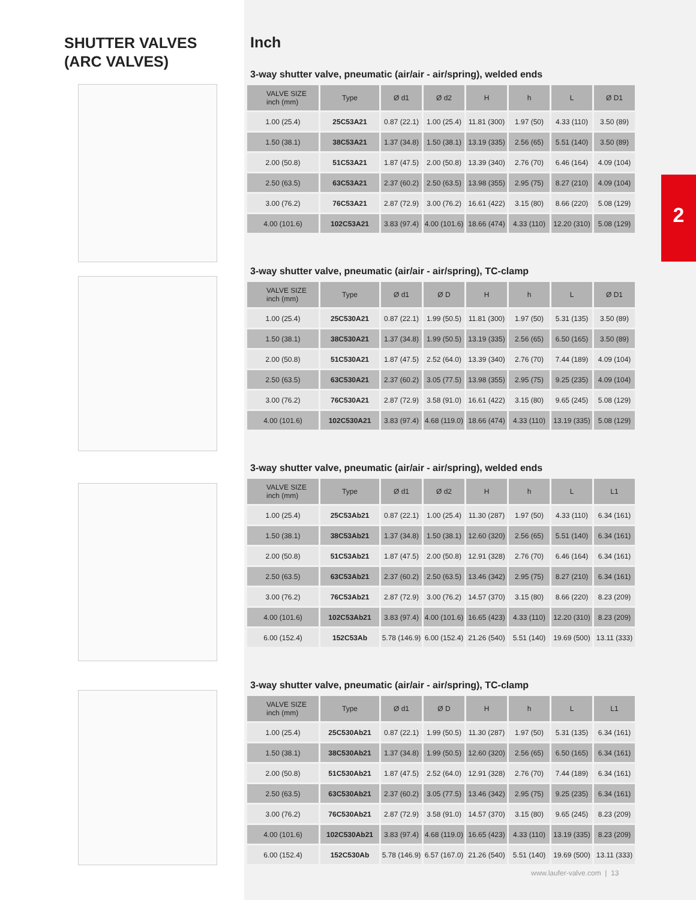SHUTTER VALVES
(ARC VALVES)
Inch
3-way shutter valve, pneumatic (air/air - air/spring), welded ends
| VALVE SIZE inch (mm) | Type | Ø d1 | Ø d2 | H | h | L | Ø D1 |
| --- | --- | --- | --- | --- | --- | --- | --- |
| 1.00 (25.4) | 25C53A21 | 0.87 (22.1) | 1.00 (25.4) | 11.81 (300) | 1.97 (50) | 4.33 (110) | 3.50 (89) |
| 1.50 (38.1) | 38C53A21 | 1.37 (34.8) | 1.50 (38.1) | 13.19 (335) | 2.56 (65) | 5.51 (140) | 3.50 (89) |
| 2.00 (50.8) | 51C53A21 | 1.87 (47.5) | 2.00 (50.8) | 13.39 (340) | 2.76 (70) | 6.46 (164) | 4.09 (104) |
| 2.50 (63.5) | 63C53A21 | 2.37 (60.2) | 2.50 (63.5) | 13.98 (355) | 2.95 (75) | 8.27 (210) | 4.09 (104) |
| 3.00 (76.2) | 76C53A21 | 2.87 (72.9) | 3.00 (76.2) | 16.61 (422) | 3.15 (80) | 8.66 (220) | 5.08 (129) |
| 4.00 (101.6) | 102C53A21 | 3.83 (97.4) | 4.00 (101.6) | 18.66 (474) | 4.33 (110) | 12.20 (310) | 5.08 (129) |
3-way shutter valve, pneumatic (air/air - air/spring), TC-clamp
| VALVE SIZE inch (mm) | Type | Ø d1 | Ø D | H | h | L | Ø D1 |
| --- | --- | --- | --- | --- | --- | --- | --- |
| 1.00 (25.4) | 25C530A21 | 0.87 (22.1) | 1.99 (50.5) | 11.81 (300) | 1.97 (50) | 5.31 (135) | 3.50 (89) |
| 1.50 (38.1) | 38C530A21 | 1.37 (34.8) | 1.99 (50.5) | 13.19 (335) | 2.56 (65) | 6.50 (165) | 3.50 (89) |
| 2.00 (50.8) | 51C530A21 | 1.87 (47.5) | 2.52 (64.0) | 13.39 (340) | 2.76 (70) | 7.44 (189) | 4.09 (104) |
| 2.50 (63.5) | 63C530A21 | 2.37 (60.2) | 3.05 (77.5) | 13.98 (355) | 2.95 (75) | 9.25 (235) | 4.09 (104) |
| 3.00 (76.2) | 76C530A21 | 2.87 (72.9) | 3.58 (91.0) | 16.61 (422) | 3.15 (80) | 9.65 (245) | 5.08 (129) |
| 4.00 (101.6) | 102C530A21 | 3.83 (97.4) | 4.68 (119.0) | 18.66 (474) | 4.33 (110) | 13.19 (335) | 5.08 (129) |
3-way shutter valve, pneumatic (air/air - air/spring), welded ends
| VALVE SIZE inch (mm) | Type | Ø d1 | Ø d2 | H | h | L | L1 |
| --- | --- | --- | --- | --- | --- | --- | --- |
| 1.00 (25.4) | 25C53Ab21 | 0.87 (22.1) | 1.00 (25.4) | 11.30 (287) | 1.97 (50) | 4.33 (110) | 6.34 (161) |
| 1.50 (38.1) | 38C53Ab21 | 1.37 (34.8) | 1.50 (38.1) | 12.60 (320) | 2.56 (65) | 5.51 (140) | 6.34 (161) |
| 2.00 (50.8) | 51C53Ab21 | 1.87 (47.5) | 2.00 (50.8) | 12.91 (328) | 2.76 (70) | 6.46 (164) | 6.34 (161) |
| 2.50 (63.5) | 63C53Ab21 | 2.37 (60.2) | 2.50 (63.5) | 13.46 (342) | 2.95 (75) | 8.27 (210) | 6.34 (161) |
| 3.00 (76.2) | 76C53Ab21 | 2.87 (72.9) | 3.00 (76.2) | 14.57 (370) | 3.15 (80) | 8.66 (220) | 8.23 (209) |
| 4.00 (101.6) | 102C53Ab21 | 3.83 (97.4) | 4.00 (101.6) | 16.65 (423) | 4.33 (110) | 12.20 (310) | 8.23 (209) |
| 6.00 (152.4) | 152C53Ab | 5.78 (146.9) | 6.00 (152.4) | 21.26 (540) | 5.51 (140) | 19.69 (500) | 13.11 (333) |
3-way shutter valve, pneumatic (air/air - air/spring), TC-clamp
| VALVE SIZE inch (mm) | Type | Ø d1 | Ø D | H | h | L | L1 |
| --- | --- | --- | --- | --- | --- | --- | --- |
| 1.00 (25.4) | 25C530Ab21 | 0.87 (22.1) | 1.99 (50.5) | 11.30 (287) | 1.97 (50) | 5.31 (135) | 6.34 (161) |
| 1.50 (38.1) | 38C530Ab21 | 1.37 (34.8) | 1.99 (50.5) | 12.60 (320) | 2.56 (65) | 6.50 (165) | 6.34 (161) |
| 2.00 (50.8) | 51C530Ab21 | 1.87 (47.5) | 2.52 (64.0) | 12.91 (328) | 2.76 (70) | 7.44 (189) | 6.34 (161) |
| 2.50 (63.5) | 63C530Ab21 | 2.37 (60.2) | 3.05 (77.5) | 13.46 (342) | 2.95 (75) | 9.25 (235) | 6.34 (161) |
| 3.00 (76.2) | 76C530Ab21 | 2.87 (72.9) | 3.58 (91.0) | 14.57 (370) | 3.15 (80) | 9.65 (245) | 8.23 (209) |
| 4.00 (101.6) | 102C530Ab21 | 3.83 (97.4) | 4.68 (119.0) | 16.65 (423) | 4.33 (110) | 13.19 (335) | 8.23 (209) |
| 6.00 (152.4) | 152C530Ab | 5.78 (146.9) | 6.57 (167.0) | 21.26 (540) | 5.51 (140) | 19.69 (500) | 13.11 (333) |
2
www.laufer-valve.com | 13